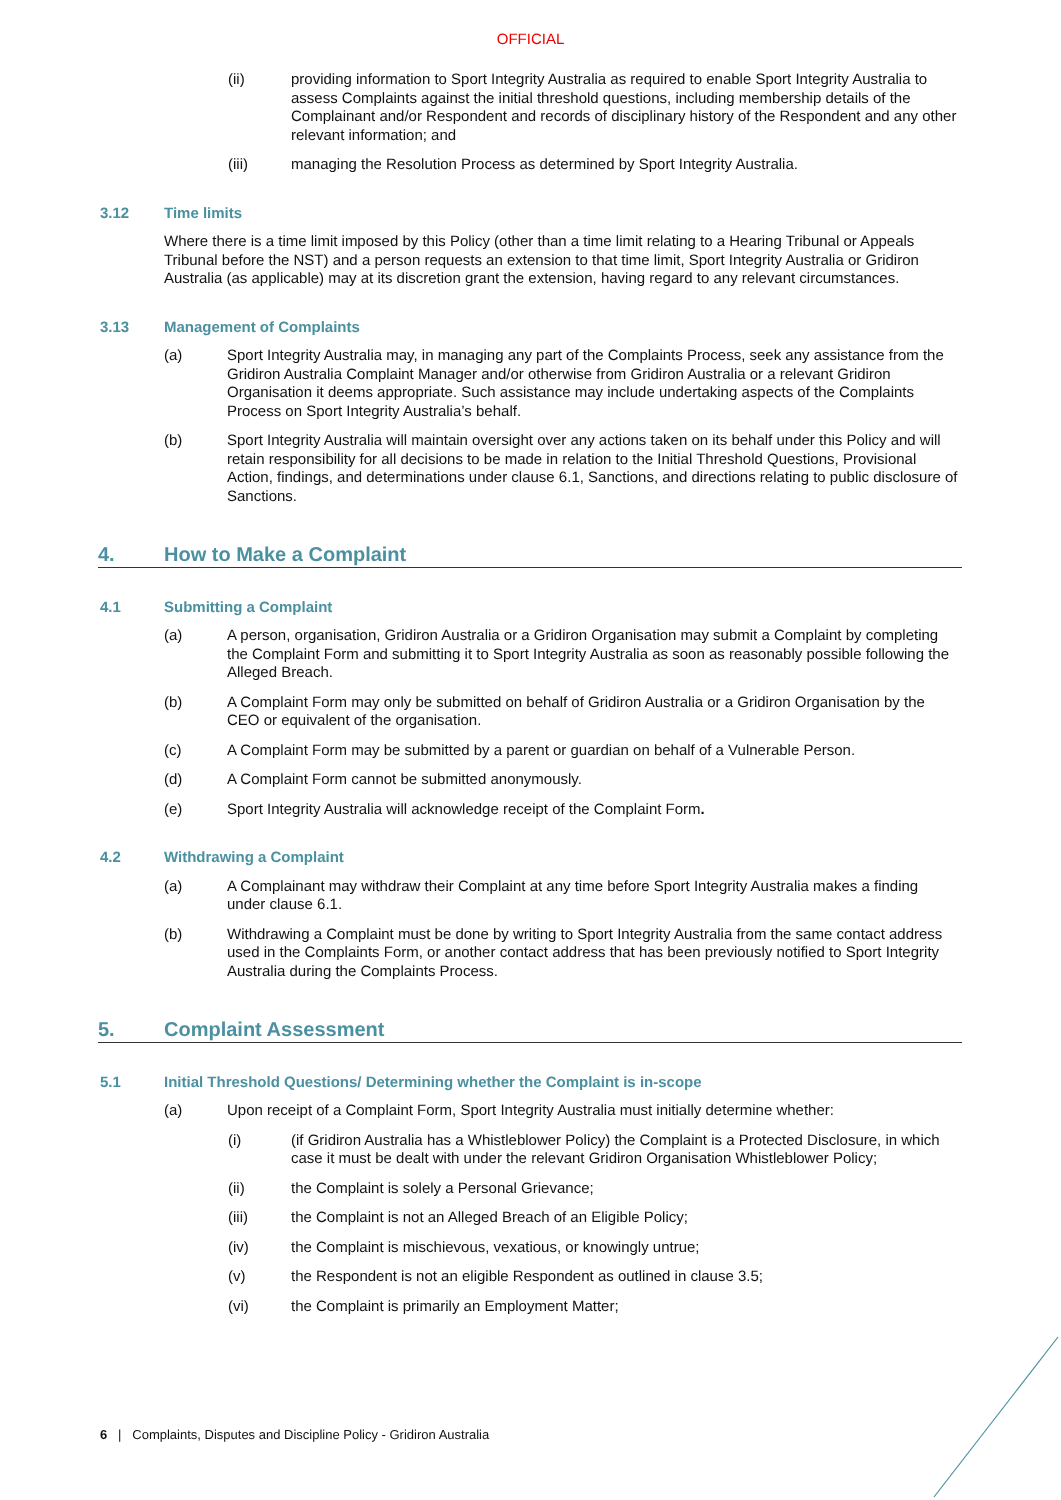OFFICIAL
(ii) providing information to Sport Integrity Australia as required to enable Sport Integrity Australia to assess Complaints against the initial threshold questions, including membership details of the Complainant and/or Respondent and records of disciplinary history of the Respondent and any other relevant information; and
(iii) managing the Resolution Process as determined by Sport Integrity Australia.
3.12 Time limits
Where there is a time limit imposed by this Policy (other than a time limit relating to a Hearing Tribunal or Appeals Tribunal before the NST) and a person requests an extension to that time limit, Sport Integrity Australia or Gridiron Australia (as applicable) may at its discretion grant the extension, having regard to any relevant circumstances.
3.13 Management of Complaints
(a) Sport Integrity Australia may, in managing any part of the Complaints Process, seek any assistance from the Gridiron Australia Complaint Manager and/or otherwise from Gridiron Australia or a relevant Gridiron Organisation it deems appropriate. Such assistance may include undertaking aspects of the Complaints Process on Sport Integrity Australia’s behalf.
(b) Sport Integrity Australia will maintain oversight over any actions taken on its behalf under this Policy and will retain responsibility for all decisions to be made in relation to the Initial Threshold Questions, Provisional Action, findings, and determinations under clause 6.1, Sanctions, and directions relating to public disclosure of Sanctions.
4. How to Make a Complaint
4.1 Submitting a Complaint
(a) A person, organisation, Gridiron Australia or a Gridiron Organisation may submit a Complaint by completing the Complaint Form and submitting it to Sport Integrity Australia as soon as reasonably possible following the Alleged Breach.
(b) A Complaint Form may only be submitted on behalf of Gridiron Australia or a Gridiron Organisation by the CEO or equivalent of the organisation.
(c) A Complaint Form may be submitted by a parent or guardian on behalf of a Vulnerable Person.
(d) A Complaint Form cannot be submitted anonymously.
(e) Sport Integrity Australia will acknowledge receipt of the Complaint Form.
4.2 Withdrawing a Complaint
(a) A Complainant may withdraw their Complaint at any time before Sport Integrity Australia makes a finding under clause 6.1.
(b) Withdrawing a Complaint must be done by writing to Sport Integrity Australia from the same contact address used in the Complaints Form, or another contact address that has been previously notified to Sport Integrity Australia during the Complaints Process.
5. Complaint Assessment
5.1 Initial Threshold Questions/ Determining whether the Complaint is in-scope
(a) Upon receipt of a Complaint Form, Sport Integrity Australia must initially determine whether:
(i) (if Gridiron Australia has a Whistleblower Policy) the Complaint is a Protected Disclosure, in which case it must be dealt with under the relevant Gridiron Organisation Whistleblower Policy;
(ii) the Complaint is solely a Personal Grievance;
(iii) the Complaint is not an Alleged Breach of an Eligible Policy;
(iv) the Complaint is mischievous, vexatious, or knowingly untrue;
(v) the Respondent is not an eligible Respondent as outlined in clause 3.5;
(vi) the Complaint is primarily an Employment Matter;
6 | Complaints, Disputes and Discipline Policy - Gridiron Australia